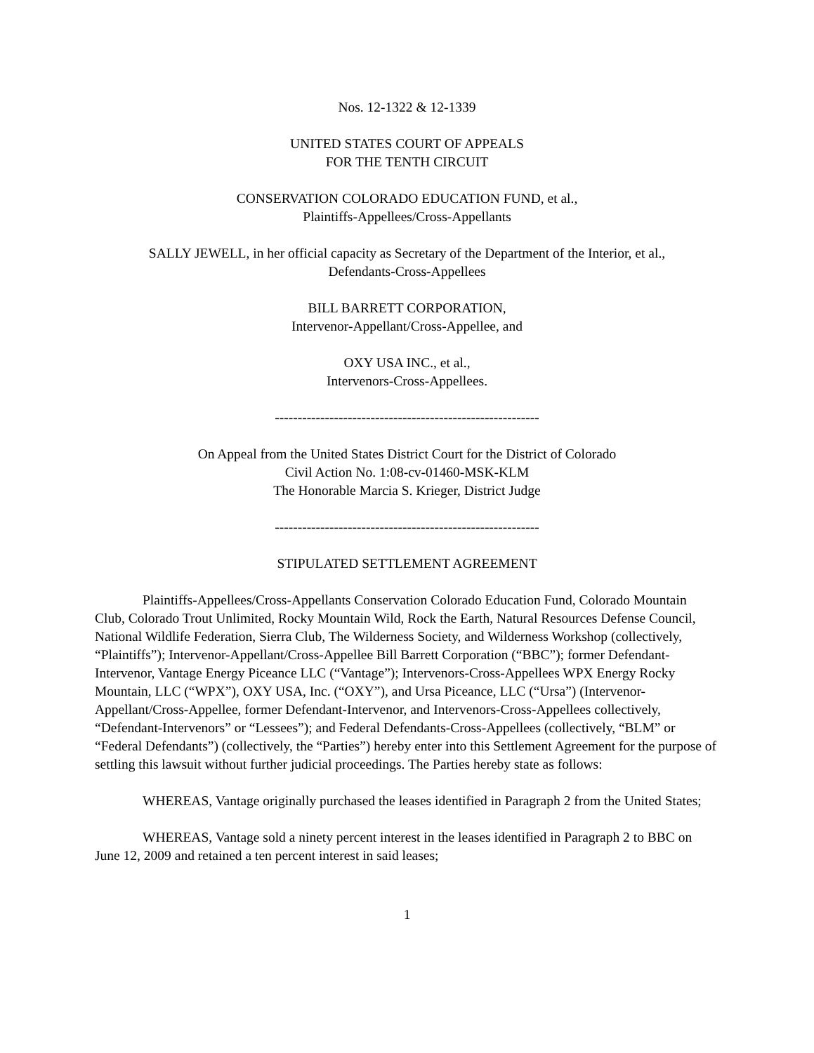Nos. 12-1322 & 12-1339
UNITED STATES COURT OF APPEALS
FOR THE TENTH CIRCUIT
CONSERVATION COLORADO EDUCATION FUND, et al.,
Plaintiffs-Appellees/Cross-Appellants
SALLY JEWELL, in her official capacity as Secretary of the Department of the Interior, et al.,
Defendants-Cross-Appellees
BILL BARRETT CORPORATION,
Intervenor-Appellant/Cross-Appellee, and
OXY USA INC., et al.,
Intervenors-Cross-Appellees.
----------------------------------------------------------
On Appeal from the United States District Court for the District of Colorado
Civil Action No. 1:08-cv-01460-MSK-KLM
The Honorable Marcia S. Krieger, District Judge
----------------------------------------------------------
STIPULATED SETTLEMENT AGREEMENT
Plaintiffs-Appellees/Cross-Appellants Conservation Colorado Education Fund, Colorado Mountain Club, Colorado Trout Unlimited, Rocky Mountain Wild, Rock the Earth, Natural Resources Defense Council, National Wildlife Federation, Sierra Club, The Wilderness Society, and Wilderness Workshop (collectively, “Plaintiffs”); Intervenor-Appellant/Cross-Appellee Bill Barrett Corporation (“BBC”); former Defendant-Intervenor, Vantage Energy Piceance LLC (“Vantage”); Intervenors-Cross-Appellees WPX Energy Rocky Mountain, LLC (“WPX”), OXY USA, Inc. (“OXY”), and Ursa Piceance, LLC (“Ursa”) (Intervenor-Appellant/Cross-Appellee, former Defendant-Intervenor, and Intervenors-Cross-Appellees collectively, “Defendant-Intervenors” or “Lessees”); and Federal Defendants-Cross-Appellees (collectively, “BLM” or “Federal Defendants”) (collectively, the “Parties”) hereby enter into this Settlement Agreement for the purpose of settling this lawsuit without further judicial proceedings. The Parties hereby state as follows:
WHEREAS, Vantage originally purchased the leases identified in Paragraph 2 from the United States;
WHEREAS, Vantage sold a ninety percent interest in the leases identified in Paragraph 2 to BBC on June 12, 2009 and retained a ten percent interest in said leases;
1